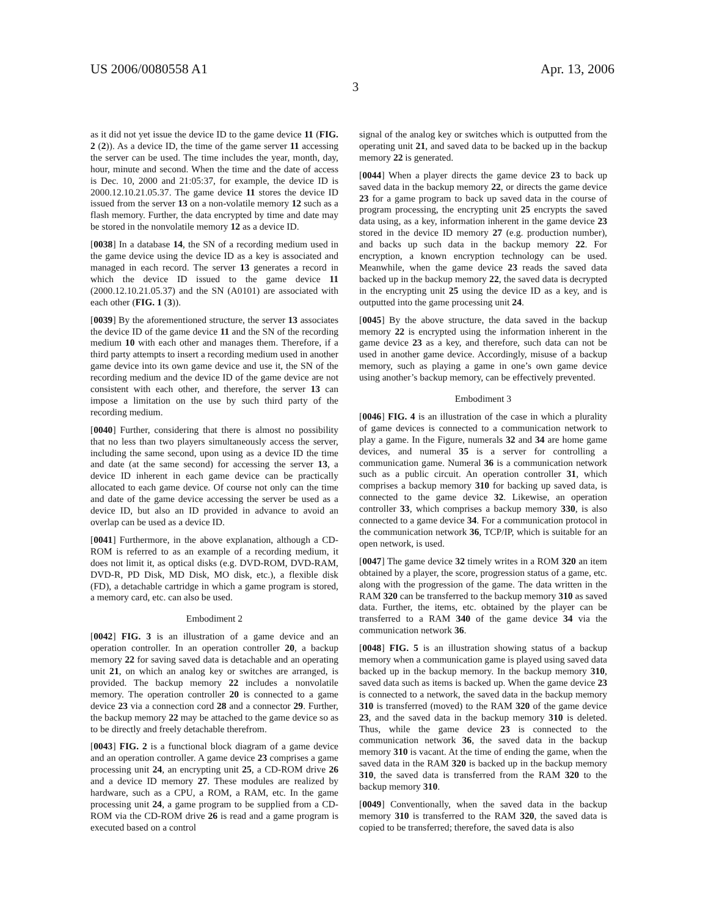US 2006/0080558 A1 Apr. 13, 2006
3
as it did not yet issue the device ID to the game device 11 (FIG. 2 (2)). As a device ID, the time of the game server 11 accessing the server can be used. The time includes the year, month, day, hour, minute and second. When the time and the date of access is Dec. 10, 2000 and 21:05:37, for example, the device ID is 2000.12.10.21.05.37. The game device 11 stores the device ID issued from the server 13 on a non-volatile memory 12 such as a flash memory. Further, the data encrypted by time and date may be stored in the nonvolatile memory 12 as a device ID.
[0038] In a database 14, the SN of a recording medium used in the game device using the device ID as a key is associated and managed in each record. The server 13 generates a record in which the device ID issued to the game device 11 (2000.12.10.21.05.37) and the SN (A0101) are associated with each other (FIG. 1 (3)).
[0039] By the aforementioned structure, the server 13 associates the device ID of the game device 11 and the SN of the recording medium 10 with each other and manages them. Therefore, if a third party attempts to insert a recording medium used in another game device into its own game device and use it, the SN of the recording medium and the device ID of the game device are not consistent with each other, and therefore, the server 13 can impose a limitation on the use by such third party of the recording medium.
[0040] Further, considering that there is almost no possibility that no less than two players simultaneously access the server, including the same second, upon using as a device ID the time and date (at the same second) for accessing the server 13, a device ID inherent in each game device can be practically allocated to each game device. Of course not only can the time and date of the game device accessing the server be used as a device ID, but also an ID provided in advance to avoid an overlap can be used as a device ID.
[0041] Furthermore, in the above explanation, although a CD-ROM is referred to as an example of a recording medium, it does not limit it, as optical disks (e.g. DVD-ROM, DVD-RAM, DVD-R, PD Disk, MD Disk, MO disk, etc.), a flexible disk (FD), a detachable cartridge in which a game program is stored, a memory card, etc. can also be used.
Embodiment 2
[0042] FIG. 3 is an illustration of a game device and an operation controller. In an operation controller 20, a backup memory 22 for saving saved data is detachable and an operating unit 21, on which an analog key or switches are arranged, is provided. The backup memory 22 includes a nonvolatile memory. The operation controller 20 is connected to a game device 23 via a connection cord 28 and a connector 29. Further, the backup memory 22 may be attached to the game device so as to be directly and freely detachable therefrom.
[0043] FIG. 2 is a functional block diagram of a game device and an operation controller. A game device 23 comprises a game processing unit 24, an encrypting unit 25, a CD-ROM drive 26 and a device ID memory 27. These modules are realized by hardware, such as a CPU, a ROM, a RAM, etc. In the game processing unit 24, a game program to be supplied from a CD-ROM via the CD-ROM drive 26 is read and a game program is executed based on a control
signal of the analog key or switches which is outputted from the operating unit 21, and saved data to be backed up in the backup memory 22 is generated.
[0044] When a player directs the game device 23 to back up saved data in the backup memory 22, or directs the game device 23 for a game program to back up saved data in the course of program processing, the encrypting unit 25 encrypts the saved data using, as a key, information inherent in the game device 23 stored in the device ID memory 27 (e.g. production number), and backs up such data in the backup memory 22. For encryption, a known encryption technology can be used. Meanwhile, when the game device 23 reads the saved data backed up in the backup memory 22, the saved data is decrypted in the encrypting unit 25 using the device ID as a key, and is outputted into the game processing unit 24.
[0045] By the above structure, the data saved in the backup memory 22 is encrypted using the information inherent in the game device 23 as a key, and therefore, such data can not be used in another game device. Accordingly, misuse of a backup memory, such as playing a game in one’s own game device using another’s backup memory, can be effectively prevented.
Embodiment 3
[0046] FIG. 4 is an illustration of the case in which a plurality of game devices is connected to a communication network to play a game. In the Figure, numerals 32 and 34 are home game devices, and numeral 35 is a server for controlling a communication game. Numeral 36 is a communication network such as a public circuit. An operation controller 31, which comprises a backup memory 310 for backing up saved data, is connected to the game device 32. Likewise, an operation controller 33, which comprises a backup memory 330, is also connected to a game device 34. For a communication protocol in the communication network 36, TCP/IP, which is suitable for an open network, is used.
[0047] The game device 32 timely writes in a ROM 320 an item obtained by a player, the score, progression status of a game, etc. along with the progression of the game. The data written in the RAM 320 can be transferred to the backup memory 310 as saved data. Further, the items, etc. obtained by the player can be transferred to a RAM 340 of the game device 34 via the communication network 36.
[0048] FIG. 5 is an illustration showing status of a backup memory when a communication game is played using saved data backed up in the backup memory. In the backup memory 310, saved data such as items is backed up. When the game device 23 is connected to a network, the saved data in the backup memory 310 is transferred (moved) to the RAM 320 of the game device 23, and the saved data in the backup memory 310 is deleted. Thus, while the game device 23 is connected to the communication network 36, the saved data in the backup memory 310 is vacant. At the time of ending the game, when the saved data in the RAM 320 is backed up in the backup memory 310, the saved data is transferred from the RAM 320 to the backup memory 310.
[0049] Conventionally, when the saved data in the backup memory 310 is transferred to the RAM 320, the saved data is copied to be transferred; therefore, the saved data is also